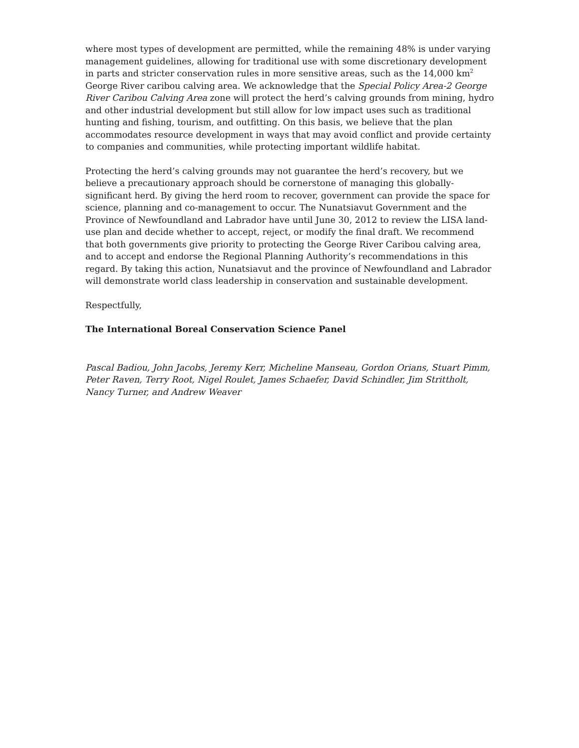where most types of development are permitted, while the remaining 48% is under varying management guidelines, allowing for traditional use with some discretionary development in parts and stricter conservation rules in more sensitive areas, such as the 14,000 km<sup>2</sup> George River caribou calving area. We acknowledge that the Special Policy Area-2 George River Caribou Calving Area zone will protect the herd’s calving grounds from mining, hydro and other industrial development but still allow for low impact uses such as traditional hunting and fishing, tourism, and outfitting. On this basis, we believe that the plan accommodates resource development in ways that may avoid conflict and provide certainty to companies and communities, while protecting important wildlife habitat.
Protecting the herd’s calving grounds may not guarantee the herd’s recovery, but we believe a precautionary approach should be cornerstone of managing this globally-significant herd. By giving the herd room to recover, government can provide the space for science, planning and co-management to occur. The Nunatsiavut Government and the Province of Newfoundland and Labrador have until June 30, 2012 to review the LISA land-use plan and decide whether to accept, reject, or modify the final draft. We recommend that both governments give priority to protecting the George River Caribou calving area, and to accept and endorse the Regional Planning Authority’s recommendations in this regard. By taking this action, Nunatsiavut and the province of Newfoundland and Labrador will demonstrate world class leadership in conservation and sustainable development.
Respectfully,
The International Boreal Conservation Science Panel
Pascal Badiou, John Jacobs, Jeremy Kerr, Micheline Manseau, Gordon Orians, Stuart Pimm, Peter Raven, Terry Root, Nigel Roulet, James Schaefer, David Schindler, Jim Strittholt, Nancy Turner, and Andrew Weaver